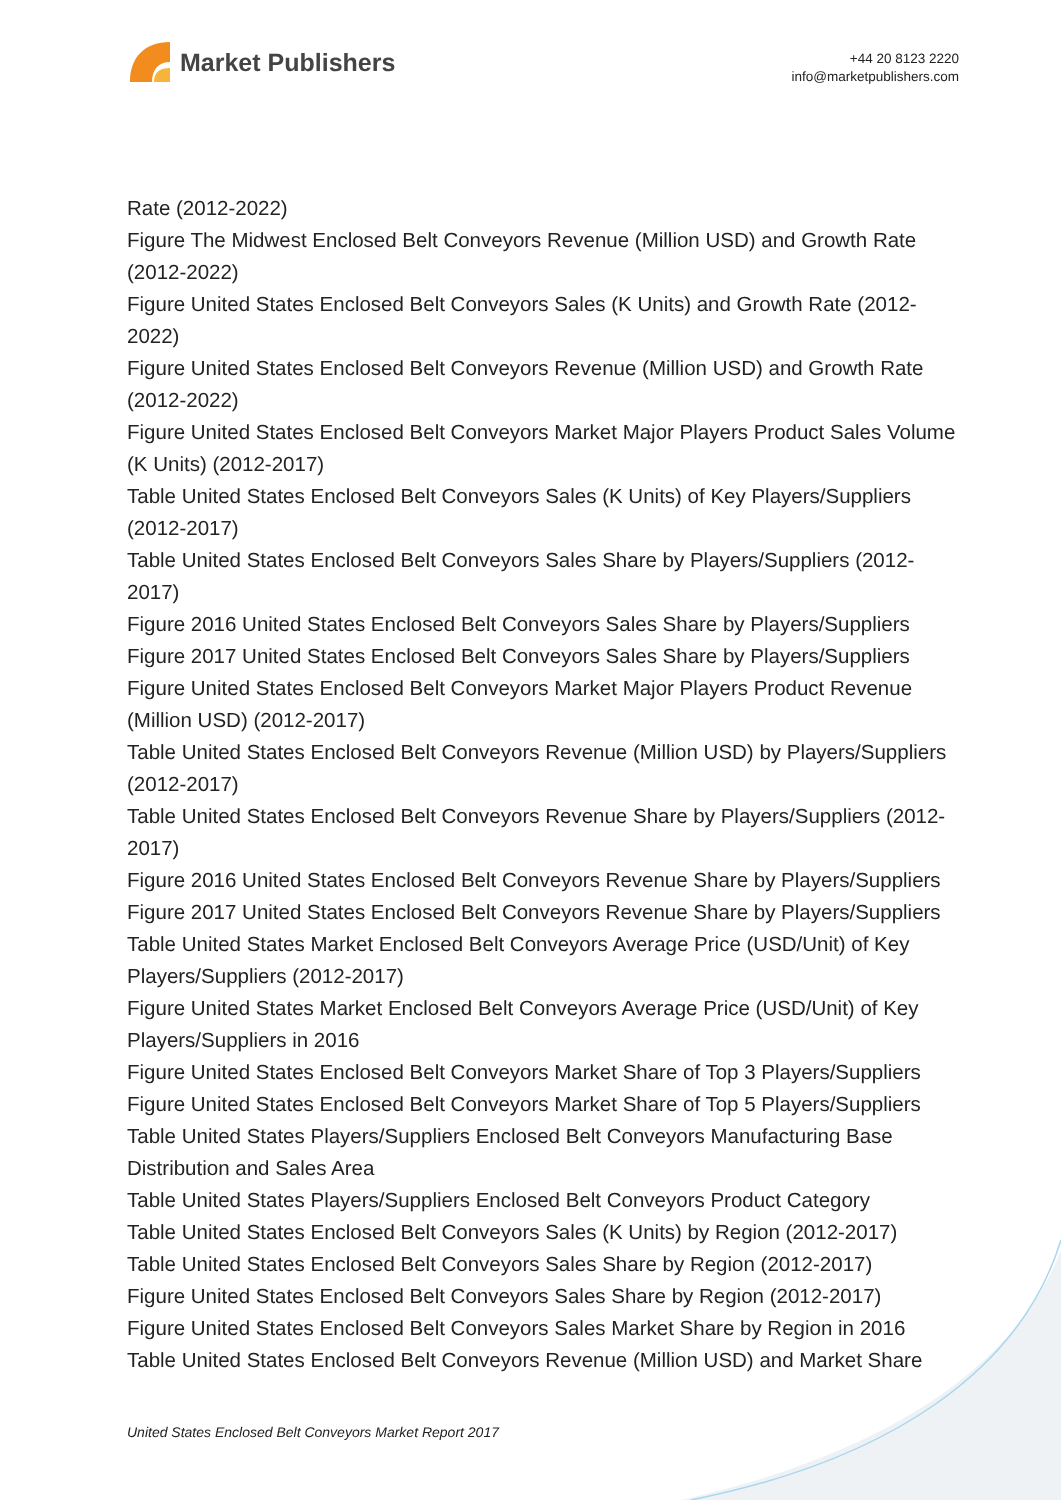Market Publishers
+44 20 8123 2220
info@marketpublishers.com
Rate (2012-2022)
Figure The Midwest Enclosed Belt Conveyors Revenue (Million USD) and Growth Rate (2012-2022)
Figure United States Enclosed Belt Conveyors Sales (K Units) and Growth Rate (2012-2022)
Figure United States Enclosed Belt Conveyors Revenue (Million USD) and Growth Rate (2012-2022)
Figure United States Enclosed Belt Conveyors Market Major Players Product Sales Volume (K Units) (2012-2017)
Table United States Enclosed Belt Conveyors Sales (K Units) of Key Players/Suppliers (2012-2017)
Table United States Enclosed Belt Conveyors Sales Share by Players/Suppliers (2012-2017)
Figure 2016 United States Enclosed Belt Conveyors Sales Share by Players/Suppliers
Figure 2017 United States Enclosed Belt Conveyors Sales Share by Players/Suppliers
Figure United States Enclosed Belt Conveyors Market Major Players Product Revenue (Million USD) (2012-2017)
Table United States Enclosed Belt Conveyors Revenue (Million USD) by Players/Suppliers (2012-2017)
Table United States Enclosed Belt Conveyors Revenue Share by Players/Suppliers (2012-2017)
Figure 2016 United States Enclosed Belt Conveyors Revenue Share by Players/Suppliers
Figure 2017 United States Enclosed Belt Conveyors Revenue Share by Players/Suppliers
Table United States Market Enclosed Belt Conveyors Average Price (USD/Unit) of Key Players/Suppliers (2012-2017)
Figure United States Market Enclosed Belt Conveyors Average Price (USD/Unit) of Key Players/Suppliers in 2016
Figure United States Enclosed Belt Conveyors Market Share of Top 3 Players/Suppliers
Figure United States Enclosed Belt Conveyors Market Share of Top 5 Players/Suppliers
Table United States Players/Suppliers Enclosed Belt Conveyors Manufacturing Base Distribution and Sales Area
Table United States Players/Suppliers Enclosed Belt Conveyors Product Category
Table United States Enclosed Belt Conveyors Sales (K Units) by Region (2012-2017)
Table United States Enclosed Belt Conveyors Sales Share by Region (2012-2017)
Figure United States Enclosed Belt Conveyors Sales Share by Region (2012-2017)
Figure United States Enclosed Belt Conveyors Sales Market Share by Region in 2016
Table United States Enclosed Belt Conveyors Revenue (Million USD) and Market Share
United States Enclosed Belt Conveyors Market Report 2017